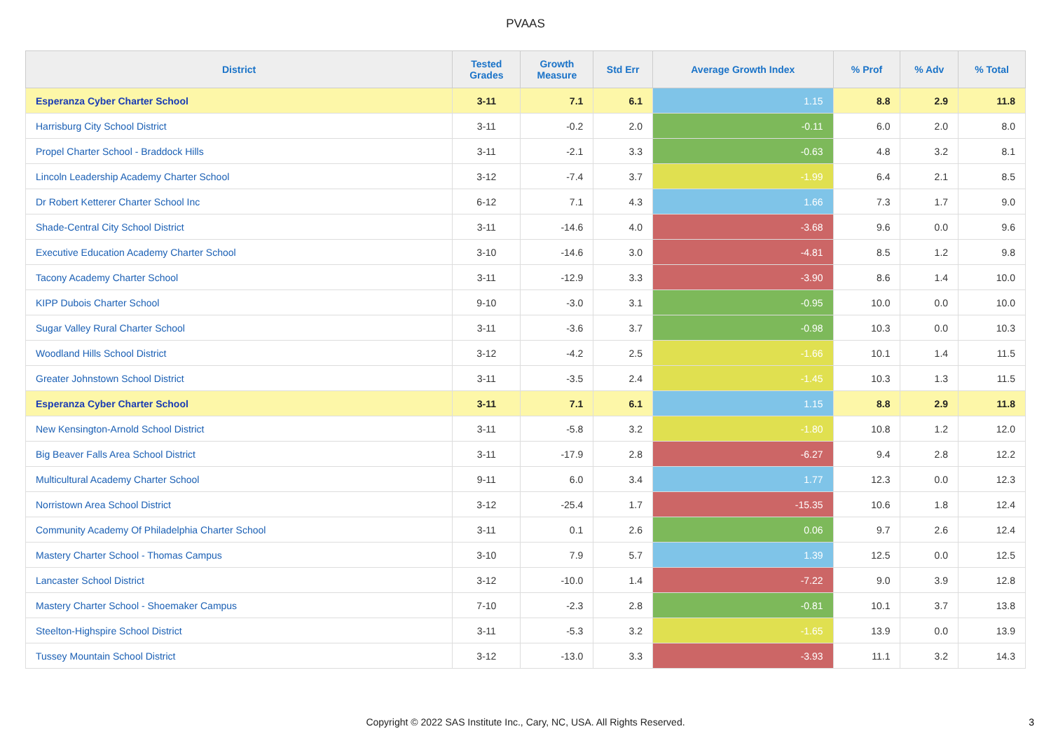PVAAS
| District | Tested Grades | Growth Measure | Std Err | Average Growth Index | % Prof | % Adv | % Total |
| --- | --- | --- | --- | --- | --- | --- | --- |
| Esperanza Cyber Charter School | 3-11 | 7.1 | 6.1 | 1.15 | 8.8 | 2.9 | 11.8 |
| Harrisburg City School District | 3-11 | -0.2 | 2.0 | -0.11 | 6.0 | 2.0 | 8.0 |
| Propel Charter School - Braddock Hills | 3-11 | -2.1 | 3.3 | -0.63 | 4.8 | 3.2 | 8.1 |
| Lincoln Leadership Academy Charter School | 3-12 | -7.4 | 3.7 | -1.99 | 6.4 | 2.1 | 8.5 |
| Dr Robert Ketterer Charter School Inc | 6-12 | 7.1 | 4.3 | 1.66 | 7.3 | 1.7 | 9.0 |
| Shade-Central City School District | 3-11 | -14.6 | 4.0 | -3.68 | 9.6 | 0.0 | 9.6 |
| Executive Education Academy Charter School | 3-10 | -14.6 | 3.0 | -4.81 | 8.5 | 1.2 | 9.8 |
| Tacony Academy Charter School | 3-11 | -12.9 | 3.3 | -3.90 | 8.6 | 1.4 | 10.0 |
| KIPP Dubois Charter School | 9-10 | -3.0 | 3.1 | -0.95 | 10.0 | 0.0 | 10.0 |
| Sugar Valley Rural Charter School | 3-11 | -3.6 | 3.7 | -0.98 | 10.3 | 0.0 | 10.3 |
| Woodland Hills School District | 3-12 | -4.2 | 2.5 | -1.66 | 10.1 | 1.4 | 11.5 |
| Greater Johnstown School District | 3-11 | -3.5 | 2.4 | -1.45 | 10.3 | 1.3 | 11.5 |
| Esperanza Cyber Charter School | 3-11 | 7.1 | 6.1 | 1.15 | 8.8 | 2.9 | 11.8 |
| New Kensington-Arnold School District | 3-11 | -5.8 | 3.2 | -1.80 | 10.8 | 1.2 | 12.0 |
| Big Beaver Falls Area School District | 3-11 | -17.9 | 2.8 | -6.27 | 9.4 | 2.8 | 12.2 |
| Multicultural Academy Charter School | 9-11 | 6.0 | 3.4 | 1.77 | 12.3 | 0.0 | 12.3 |
| Norristown Area School District | 3-12 | -25.4 | 1.7 | -15.35 | 10.6 | 1.8 | 12.4 |
| Community Academy Of Philadelphia Charter School | 3-11 | 0.1 | 2.6 | 0.06 | 9.7 | 2.6 | 12.4 |
| Mastery Charter School - Thomas Campus | 3-10 | 7.9 | 5.7 | 1.39 | 12.5 | 0.0 | 12.5 |
| Lancaster School District | 3-12 | -10.0 | 1.4 | -7.22 | 9.0 | 3.9 | 12.8 |
| Mastery Charter School - Shoemaker Campus | 7-10 | -2.3 | 2.8 | -0.81 | 10.1 | 3.7 | 13.8 |
| Steelton-Highspire School District | 3-11 | -5.3 | 3.2 | -1.65 | 13.9 | 0.0 | 13.9 |
| Tussey Mountain School District | 3-12 | -13.0 | 3.3 | -3.93 | 11.1 | 3.2 | 14.3 |
Copyright © 2022 SAS Institute Inc., Cary, NC, USA. All Rights Reserved. 3